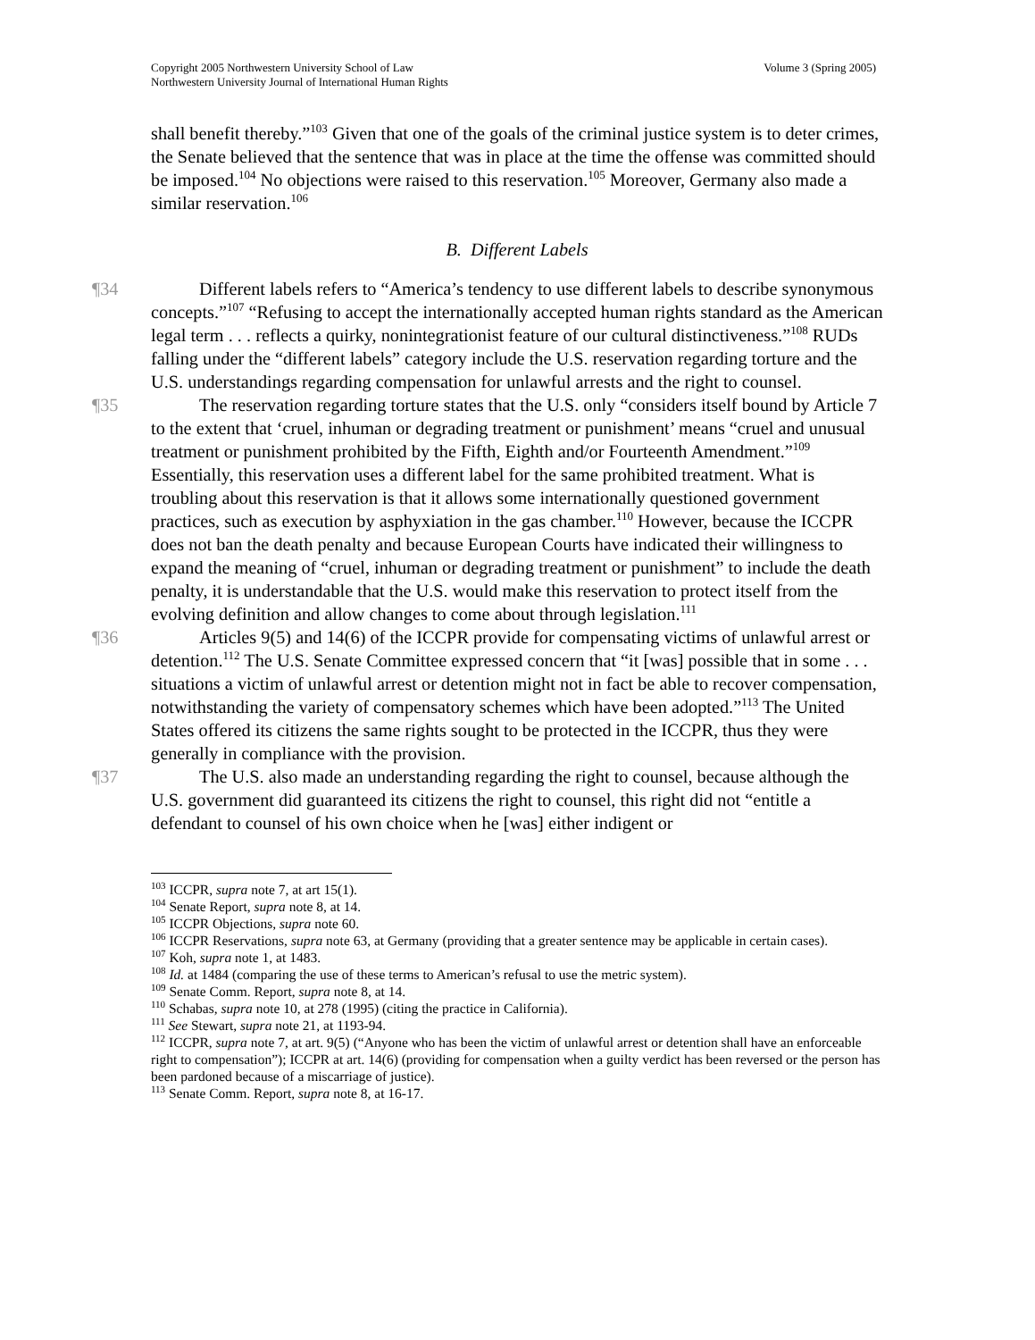Copyright 2005 Northwestern University School of Law
Northwestern University Journal of International Human Rights
Volume 3 (Spring 2005)
shall benefit thereby.”<sup>103</sup> Given that one of the goals of the criminal justice system is to deter crimes, the Senate believed that the sentence that was in place at the time the offense was committed should be imposed.<sup>104</sup> No objections were raised to this reservation.<sup>105</sup> Moreover, Germany also made a similar reservation.<sup>106</sup>
B. Different Labels
¶34 Different labels refers to “America’s tendency to use different labels to describe synonymous concepts.”<sup>107</sup> “Refusing to accept the internationally accepted human rights standard as the American legal term . . . reflects a quirky, nonintegrationist feature of our cultural distinctiveness.”<sup>108</sup> RUDs falling under the “different labels” category include the U.S. reservation regarding torture and the U.S. understandings regarding compensation for unlawful arrests and the right to counsel.
¶35 The reservation regarding torture states that the U.S. only “considers itself bound by Article 7 to the extent that ‘cruel, inhuman or degrading treatment or punishment’ means “cruel and unusual treatment or punishment prohibited by the Fifth, Eighth and/or Fourteenth Amendment.”<sup>109</sup> Essentially, this reservation uses a different label for the same prohibited treatment. What is troubling about this reservation is that it allows some internationally questioned government practices, such as execution by asphyxiation in the gas chamber.<sup>110</sup> However, because the ICCPR does not ban the death penalty and because European Courts have indicated their willingness to expand the meaning of “cruel, inhuman or degrading treatment or punishment” to include the death penalty, it is understandable that the U.S. would make this reservation to protect itself from the evolving definition and allow changes to come about through legislation.<sup>111</sup>
¶36 Articles 9(5) and 14(6) of the ICCPR provide for compensating victims of unlawful arrest or detention.<sup>112</sup> The U.S. Senate Committee expressed concern that “it [was] possible that in some . . . situations a victim of unlawful arrest or detention might not in fact be able to recover compensation, notwithstanding the variety of compensatory schemes which have been adopted.”<sup>113</sup> The United States offered its citizens the same rights sought to be protected in the ICCPR, thus they were generally in compliance with the provision.
¶37 The U.S. also made an understanding regarding the right to counsel, because although the U.S. government did guaranteed its citizens the right to counsel, this right did not “entitle a defendant to counsel of his own choice when he [was] either indigent or
<sup>103</sup> ICCPR, supra note 7, at art 15(1).
<sup>104</sup> Senate Report, supra note 8, at 14.
<sup>105</sup> ICCPR Objections, supra note 60.
<sup>106</sup> ICCPR Reservations, supra note 63, at Germany (providing that a greater sentence may be applicable in certain cases).
<sup>107</sup> Koh, supra note 1, at 1483.
<sup>108</sup> Id. at 1484 (comparing the use of these terms to American’s refusal to use the metric system).
<sup>109</sup> Senate Comm. Report, supra note 8, at 14.
<sup>110</sup> Schabas, supra note 10, at 278 (1995) (citing the practice in California).
<sup>111</sup> See Stewart, supra note 21, at 1193-94.
<sup>112</sup> ICCPR, supra note 7, at art. 9(5) (“Anyone who has been the victim of unlawful arrest or detention shall have an enforceable right to compensation”); ICCPR at art. 14(6) (providing for compensation when a guilty verdict has been reversed or the person has been pardoned because of a miscarriage of justice).
<sup>113</sup> Senate Comm. Report, supra note 8, at 16-17.